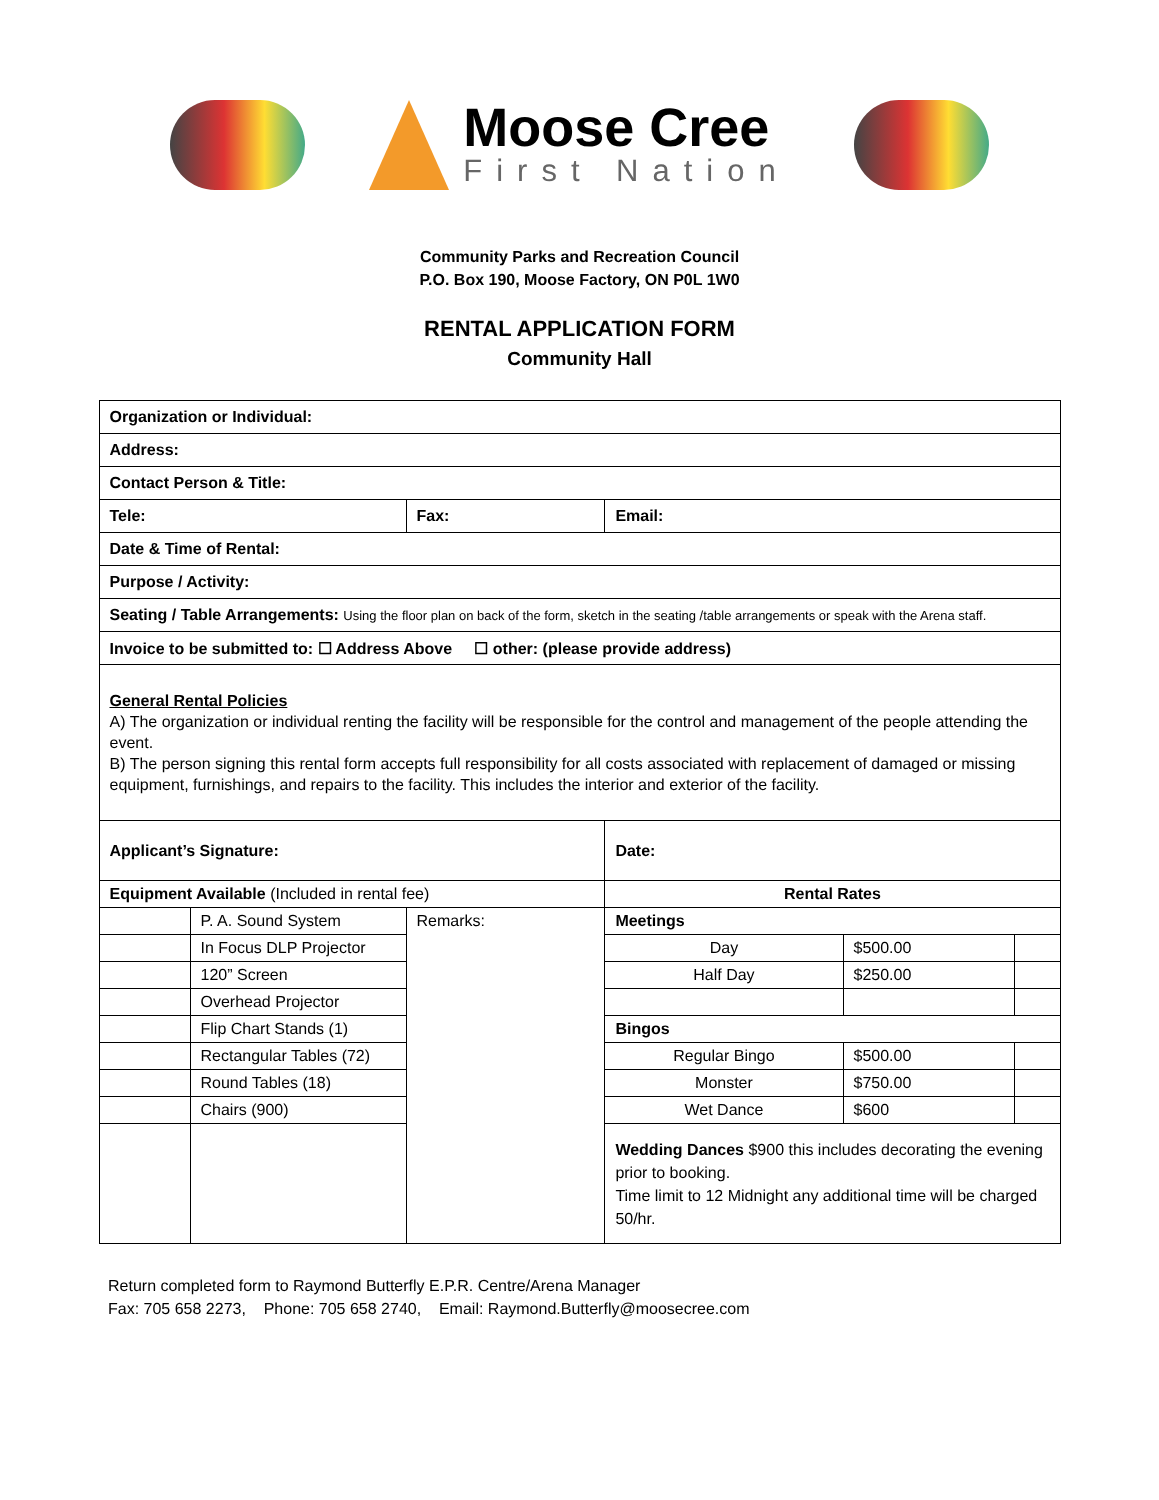Moose Cree
First Nation
Community Parks and Recreation Council
P.O. Box 190, Moose Factory, ON P0L 1W0
RENTAL APPLICATION FORM
Community Hall
| Organization or Individual: | | | | | |
| Address: | | | | | |
| Contact Person & Title: | | | | | |
| Tele: | | Fax: | Email: | | |
| Date & Time of Rental: | | | | | |
| Purpose / Activity: | | | | | |
| Seating / Table Arrangements: Using the floor plan on back of the form, sketch in the seating /table arrangements or speak with the Arena staff. | | | | | |
| Invoice to be submitted to: ☐ Address Above ☐ other: (please provide address) | | | | | |
| General Rental Policies A) The organization or individual renting the facility will be responsible for the control and management of the people attending the event. B) The person signing this rental form accepts full responsibility for all costs associated with replacement of damaged or missing equipment, furnishings, and repairs to the facility. This includes the interior and exterior of the facility. | | | | | |
| Applicant’s Signature: | | | Date: | | |
| Equipment Available (Included in rental fee) | | | Rental Rates | | |
| | P. A. Sound System | Remarks: | Meetings | | |
| | In Focus DLP Projector | | Day | $500.00 | |
| | 120” Screen | | Half Day | $250.00 | |
| | Overhead Projector | | | | |
| | Flip Chart Stands (1) | | Bingos | | |
| | Rectangular Tables (72) | | Regular Bingo | $500.00 | |
| | Round Tables (18) | | Monster | $750.00 | |
| | Chairs (900) | | Wet Dance | $600 | |
| | | | Wedding Dances $900 this includes decorating the evening prior to booking. Time limit to 12 Midnight any additional time will be charged 50/hr. | | |
Return completed form to Raymond Butterfly E.P.R. Centre/Arena Manager
Fax: 705 658 2273, Phone: 705 658 2740, Email: Raymond.Butterfly@moosecree.com